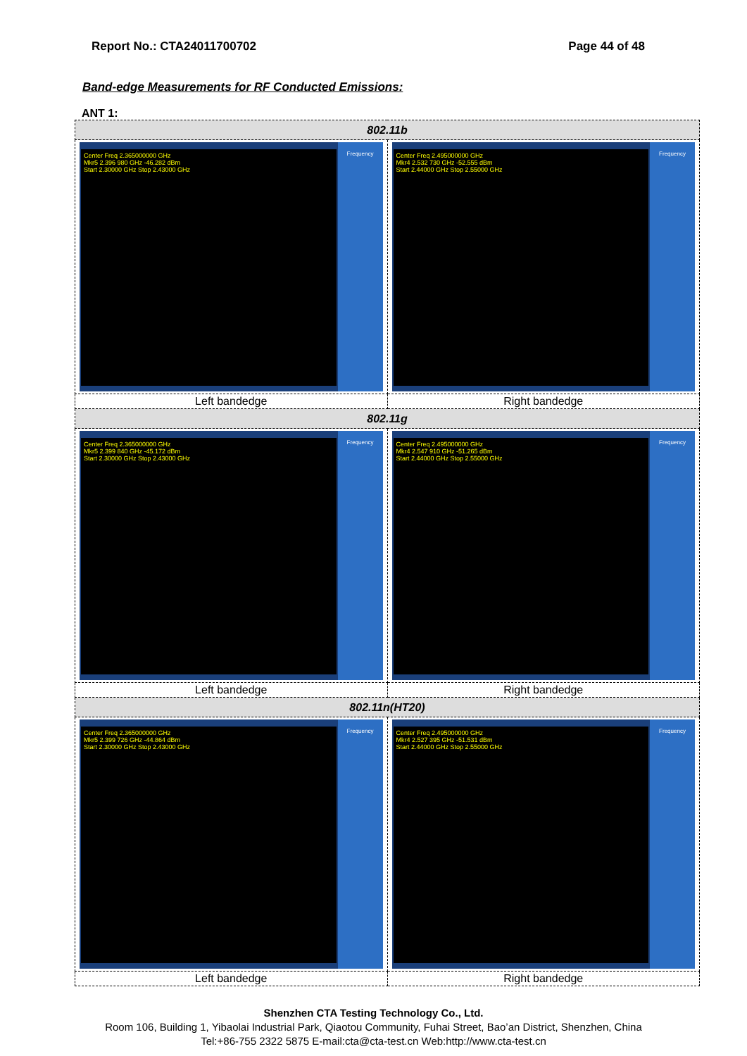Report No.: CTA24011700702 Page 44 of 48
Band-edge Measurements for RF Conducted Emissions:
ANT 1:
| 802.11b | |
| --- | --- |
| Center Freq 2.365000000 GHz Mkr5 2.396 980 GHz -46.282 dBm Start 2.30000 GHz Stop 2.43000 GHz Frequency | Center Freq 2.495000000 GHz Mkr4 2.532 730 GHz -52.555 dBm Start 2.44000 GHz Stop 2.55000 GHz Frequency |
| Left bandedge | Right bandedge |
| 802.11g | |
| Center Freq 2.365000000 GHz Mkr5 2.399 840 GHz -45.172 dBm Start 2.30000 GHz Stop 2.43000 GHz Frequency | Center Freq 2.495000000 GHz Mkr4 2.547 910 GHz -51.265 dBm Start 2.44000 GHz Stop 2.55000 GHz Frequency |
| Left bandedge | Right bandedge |
| 802.11n(HT20) | |
| Center Freq 2.365000000 GHz Mkr5 2.399 726 GHz -44.864 dBm Start 2.30000 GHz Stop 2.43000 GHz Frequency | Center Freq 2.495000000 GHz Mkr4 2.527 395 GHz -51.531 dBm Start 2.44000 GHz Stop 2.55000 GHz Frequency |
| Left bandedge | Right bandedge |
Shenzhen CTA Testing Technology Co., Ltd.
Room 106, Building 1, Yibaolai Industrial Park, Qiaotou Community, Fuhai Street, Bao’an District, Shenzhen, China
Tel:+86-755 2322 5875 E-mail:cta@cta-test.cn Web:http://www.cta-test.cn